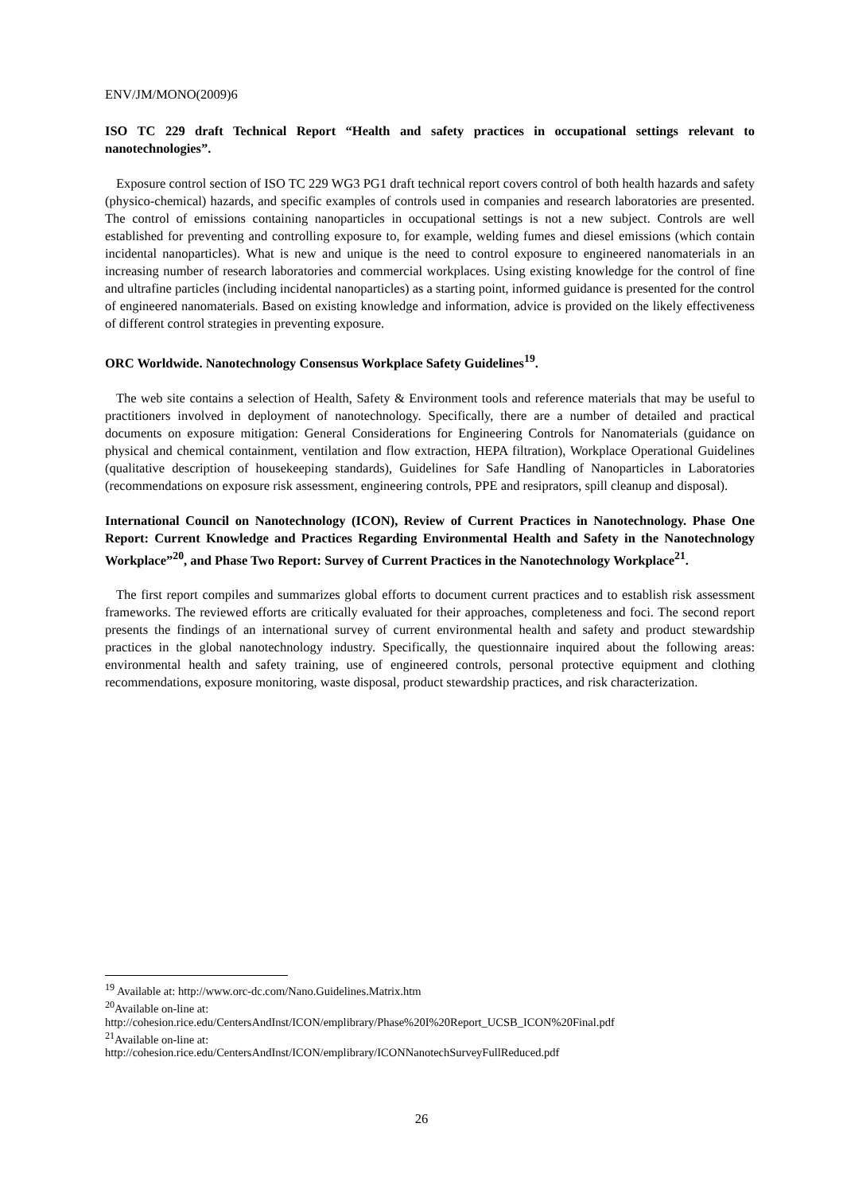ENV/JM/MONO(2009)6
ISO TC 229 draft Technical Report “Health and safety practices in occupational settings relevant to nanotechnologies”.
Exposure control section of ISO TC 229 WG3 PG1 draft technical report covers control of both health hazards and safety (physico-chemical) hazards, and specific examples of controls used in companies and research laboratories are presented. The control of emissions containing nanoparticles in occupational settings is not a new subject. Controls are well established for preventing and controlling exposure to, for example, welding fumes and diesel emissions (which contain incidental nanoparticles). What is new and unique is the need to control exposure to engineered nanomaterials in an increasing number of research laboratories and commercial workplaces. Using existing knowledge for the control of fine and ultrafine particles (including incidental nanoparticles) as a starting point, informed guidance is presented for the control of engineered nanomaterials. Based on existing knowledge and information, advice is provided on the likely effectiveness of different control strategies in preventing exposure.
ORC Worldwide. Nanotechnology Consensus Workplace Safety Guidelines<sup>19</sup>.
The web site contains a selection of Health, Safety & Environment tools and reference materials that may be useful to practitioners involved in deployment of nanotechnology. Specifically, there are a number of detailed and practical documents on exposure mitigation: General Considerations for Engineering Controls for Nanomaterials (guidance on physical and chemical containment, ventilation and flow extraction, HEPA filtration), Workplace Operational Guidelines (qualitative description of housekeeping standards), Guidelines for Safe Handling of Nanoparticles in Laboratories (recommendations on exposure risk assessment, engineering controls, PPE and resiprators, spill cleanup and disposal).
International Council on Nanotechnology (ICON), Review of Current Practices in Nanotechnology. Phase One Report: Current Knowledge and Practices Regarding Environmental Health and Safety in the Nanotechnology Workplace”<sup>20</sup>, and Phase Two Report: Survey of Current Practices in the Nanotechnology Workplace<sup>21</sup>.
The first report compiles and summarizes global efforts to document current practices and to establish risk assessment frameworks. The reviewed efforts are critically evaluated for their approaches, completeness and foci. The second report presents the findings of an international survey of current environmental health and safety and product stewardship practices in the global nanotechnology industry. Specifically, the questionnaire inquired about the following areas: environmental health and safety training, use of engineered controls, personal protective equipment and clothing recommendations, exposure monitoring, waste disposal, product stewardship practices, and risk characterization.
<sup>19</sup> Available at: http://www.orc-dc.com/Nano.Guidelines.Matrix.htm
<sup>20</sup> Available on-line at:
http://cohesion.rice.edu/CentersAndInst/ICON/emplibrary/Phase%20I%20Report_UCSB_ICON%20Final.pdf
<sup>21</sup> Available on-line at:
http://cohesion.rice.edu/CentersAndInst/ICON/emplibrary/ICONNanotechSurveyFullReduced.pdf
26